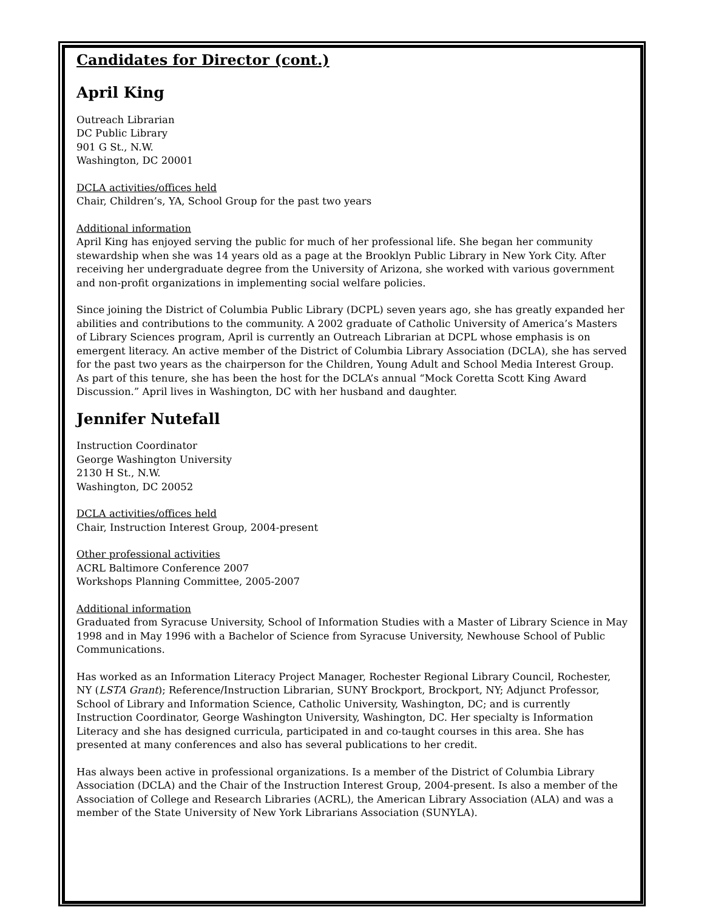Candidates for Director (cont.)
April King
Outreach Librarian
DC Public Library
901 G St., N.W.
Washington, DC 20001
DCLA activities/offices held
Chair, Children’s, YA, School Group for the past two years
Additional information
April King has enjoyed serving the public for much of her professional life. She began her community stewardship when she was 14 years old as a page at the Brooklyn Public Library in New York City. After receiving her undergraduate degree from the University of Arizona, she worked with various government and non-profit organizations in implementing social welfare policies.
Since joining the District of Columbia Public Library (DCPL) seven years ago, she has greatly expanded her abilities and contributions to the community. A 2002 graduate of Catholic University of America’s Masters of Library Sciences program, April is currently an Outreach Librarian at DCPL whose emphasis is on emergent literacy. An active member of the District of Columbia Library Association (DCLA), she has served for the past two years as the chairperson for the Children, Young Adult and School Media Interest Group. As part of this tenure, she has been the host for the DCLA’s annual “Mock Coretta Scott King Award Discussion.” April lives in Washington, DC with her husband and daughter.
Jennifer Nutefall
Instruction Coordinator
George Washington University
2130 H St., N.W.
Washington, DC 20052
DCLA activities/offices held
Chair, Instruction Interest Group, 2004-present
Other professional activities
ACRL Baltimore Conference 2007
Workshops Planning Committee, 2005-2007
Additional information
Graduated from Syracuse University, School of Information Studies with a Master of Library Science in May 1998 and in May 1996 with a Bachelor of Science from Syracuse University, Newhouse School of Public Communications.
Has worked as an Information Literacy Project Manager, Rochester Regional Library Council, Rochester, NY (LSTA Grant); Reference/Instruction Librarian, SUNY Brockport, Brockport, NY; Adjunct Professor, School of Library and Information Science, Catholic University, Washington, DC; and is currently Instruction Coordinator, George Washington University, Washington, DC. Her specialty is Information Literacy and she has designed curricula, participated in and co-taught courses in this area. She has presented at many conferences and also has several publications to her credit.
Has always been active in professional organizations. Is a member of the District of Columbia Library Association (DCLA) and the Chair of the Instruction Interest Group, 2004-present. Is also a member of the Association of College and Research Libraries (ACRL), the American Library Association (ALA) and was a member of the State University of New York Librarians Association (SUNYLA).